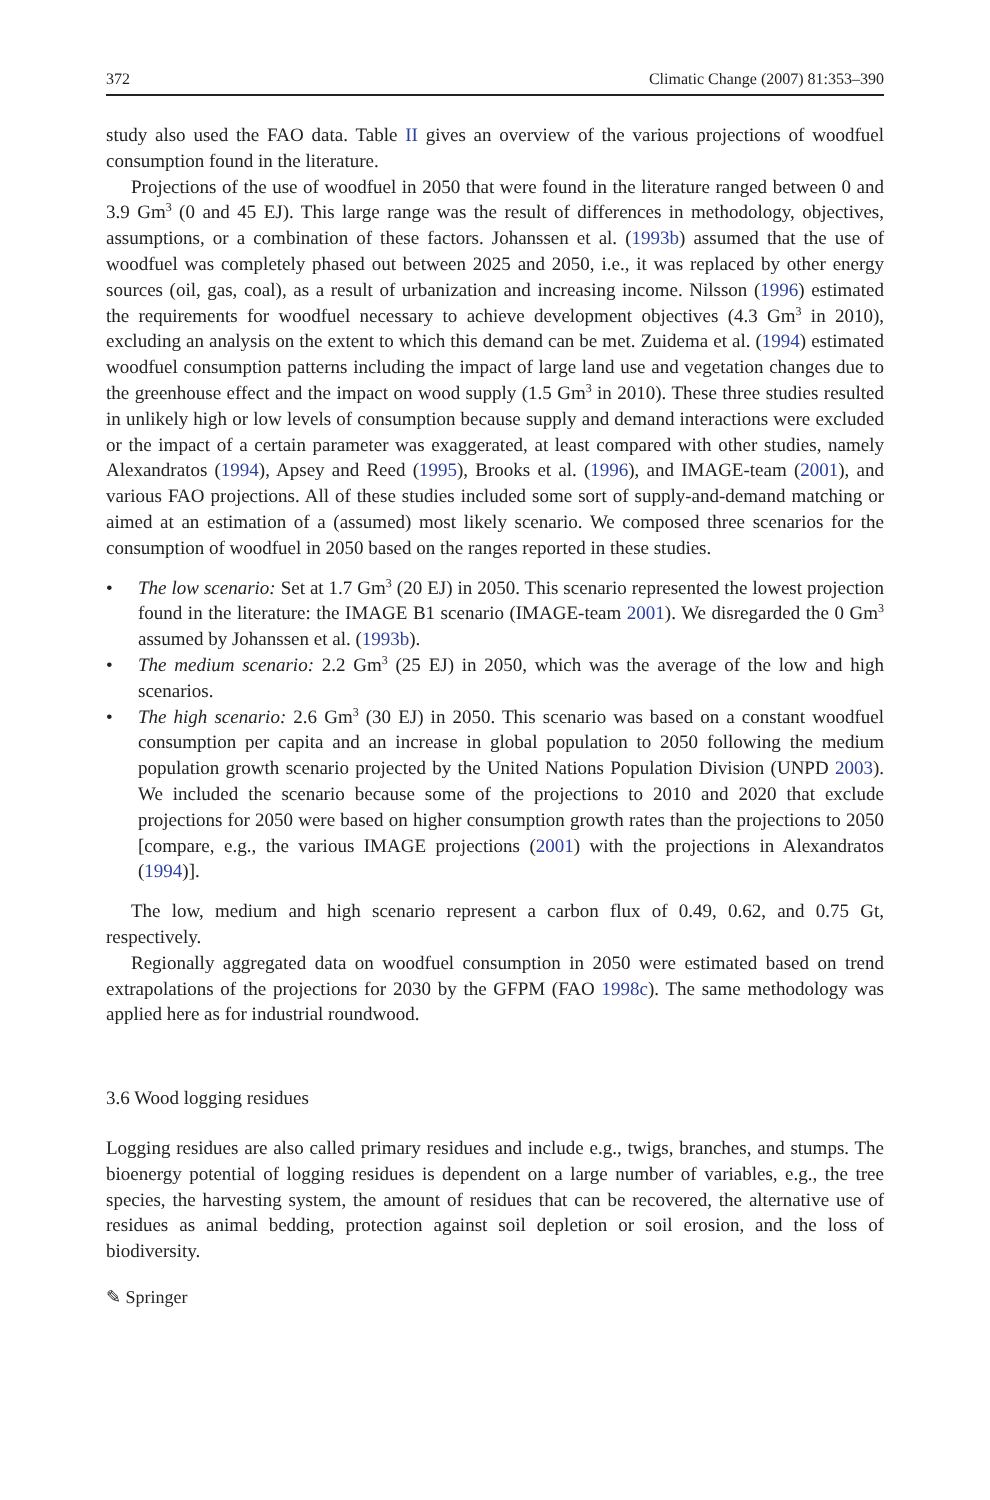372 Climatic Change (2007) 81:353–390
study also used the FAO data. Table II gives an overview of the various projections of woodfuel consumption found in the literature.
Projections of the use of woodfuel in 2050 that were found in the literature ranged between 0 and 3.9 Gm<sup>3</sup> (0 and 45 EJ). This large range was the result of differences in methodology, objectives, assumptions, or a combination of these factors. Johanssen et al. (1993b) assumed that the use of woodfuel was completely phased out between 2025 and 2050, i.e., it was replaced by other energy sources (oil, gas, coal), as a result of urbanization and increasing income. Nilsson (1996) estimated the requirements for woodfuel necessary to achieve development objectives (4.3 Gm<sup>3</sup> in 2010), excluding an analysis on the extent to which this demand can be met. Zuidema et al. (1994) estimated woodfuel consumption patterns including the impact of large land use and vegetation changes due to the greenhouse effect and the impact on wood supply (1.5 Gm<sup>3</sup> in 2010). These three studies resulted in unlikely high or low levels of consumption because supply and demand interactions were excluded or the impact of a certain parameter was exaggerated, at least compared with other studies, namely Alexandratos (1994), Apsey and Reed (1995), Brooks et al. (1996), and IMAGE-team (2001), and various FAO projections. All of these studies included some sort of supply-and-demand matching or aimed at an estimation of a (assumed) most likely scenario. We composed three scenarios for the consumption of woodfuel in 2050 based on the ranges reported in these studies.
• The low scenario: Set at 1.7 Gm<sup>3</sup> (20 EJ) in 2050. This scenario represented the lowest projection found in the literature: the IMAGE B1 scenario (IMAGE-team 2001). We disregarded the 0 Gm<sup>3</sup> assumed by Johanssen et al. (1993b).
• The medium scenario: 2.2 Gm<sup>3</sup> (25 EJ) in 2050, which was the average of the low and high scenarios.
• The high scenario: 2.6 Gm<sup>3</sup> (30 EJ) in 2050. This scenario was based on a constant woodfuel consumption per capita and an increase in global population to 2050 following the medium population growth scenario projected by the United Nations Population Division (UNPD 2003). We included the scenario because some of the projections to 2010 and 2020 that exclude projections for 2050 were based on higher consumption growth rates than the projections to 2050 [compare, e.g., the various IMAGE projections (2001) with the projections in Alexandratos (1994)].
The low, medium and high scenario represent a carbon flux of 0.49, 0.62, and 0.75 Gt, respectively.
Regionally aggregated data on woodfuel consumption in 2050 were estimated based on trend extrapolations of the projections for 2030 by the GFPM (FAO 1998c). The same methodology was applied here as for industrial roundwood.
3.6 Wood logging residues
Logging residues are also called primary residues and include e.g., twigs, branches, and stumps. The bioenergy potential of logging residues is dependent on a large number of variables, e.g., the tree species, the harvesting system, the amount of residues that can be recovered, the alternative use of residues as animal bedding, protection against soil depletion or soil erosion, and the loss of biodiversity.
✎ Springer